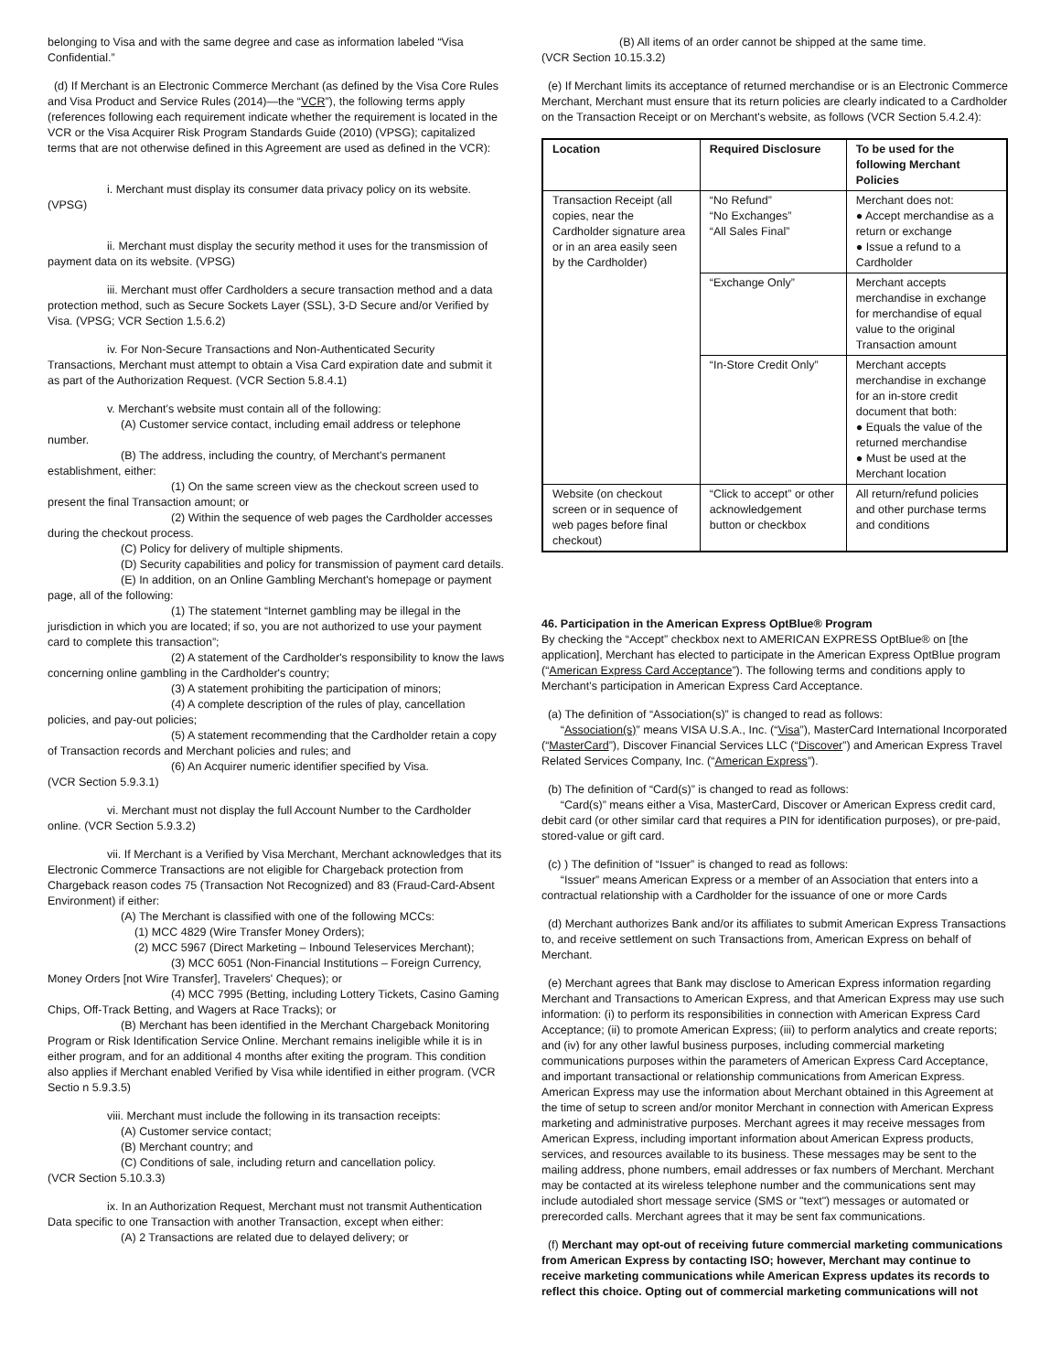belonging to Visa and with the same degree and case as information labeled “Visa Confidential.”
(d) If Merchant is an Electronic Commerce Merchant (as defined by the Visa Core Rules and Visa Product and Service Rules (2014)—the “VCR”), the following terms apply (references following each requirement indicate whether the requirement is located in the VCR or the Visa Acquirer Risk Program Standards Guide (2010) (VPSG); capitalized terms that are not otherwise defined in this Agreement are used as defined in the VCR):
i. Merchant must display its consumer data privacy policy on its website. (VPSG)
ii. Merchant must display the security method it uses for the transmission of payment data on its website. (VPSG)
iii. Merchant must offer Cardholders a secure transaction method and a data protection method, such as Secure Sockets Layer (SSL), 3-D Secure and/or Verified by Visa. (VPSG; VCR Section 1.5.6.2)
iv. For Non-Secure Transactions and Non-Authenticated Security Transactions, Merchant must attempt to obtain a Visa Card expiration date and submit it as part of the Authorization Request. (VCR Section 5.8.4.1)
v. Merchant’s website must contain all of the following:
(A) Customer service contact, including email address or telephone number.
(B) The address, including the country, of Merchant's permanent establishment, either:
(1) On the same screen view as the checkout screen used to present the final Transaction amount; or
(2) Within the sequence of web pages the Cardholder accesses during the checkout process.
(C) Policy for delivery of multiple shipments.
(D) Security capabilities and policy for transmission of payment card details.
(E) In addition, on an Online Gambling Merchant's homepage or payment page, all of the following:
(1) The statement “Internet gambling may be illegal in the jurisdiction in which you are located; if so, you are not authorized to use your payment card to complete this transaction”;
(2) A statement of the Cardholder's responsibility to know the laws concerning online gambling in the Cardholder's country;
(3) A statement prohibiting the participation of minors;
(4) A complete description of the rules of play, cancellation policies, and pay-out policies;
(5) A statement recommending that the Cardholder retain a copy of Transaction records and Merchant policies and rules; and
(6) An Acquirer numeric identifier specified by Visa.
(VCR Section 5.9.3.1)
vi. Merchant must not display the full Account Number to the Cardholder online. (VCR Section 5.9.3.2)
vii. If Merchant is a Verified by Visa Merchant, Merchant acknowledges that its Electronic Commerce Transactions are not eligible for Chargeback protection from Chargeback reason codes 75 (Transaction Not Recognized) and 83 (Fraud-Card-Absent Environment) if either:
(A) The Merchant is classified with one of the following MCCs:
(1) MCC 4829 (Wire Transfer Money Orders);
(2) MCC 5967 (Direct Marketing – Inbound Teleservices Merchant);
(3) MCC 6051 (Non-Financial Institutions – Foreign Currency, Money Orders [not Wire Transfer], Travelers' Cheques); or
(4) MCC 7995 (Betting, including Lottery Tickets, Casino Gaming Chips, Off-Track Betting, and Wagers at Race Tracks); or
(B) Merchant has been identified in the Merchant Chargeback Monitoring Program or Risk Identification Service Online. Merchant remains ineligible while it is in either program, and for an additional 4 months after exiting the program. This condition also applies if Merchant enabled Verified by Visa while identified in either program. (VCR Sectio n 5.9.3.5)
viii. Merchant must include the following in its transaction receipts:
(A) Customer service contact;
(B) Merchant country; and
(C) Conditions of sale, including return and cancellation policy.
(VCR Section 5.10.3.3)
ix. In an Authorization Request, Merchant must not transmit Authentication Data specific to one Transaction with another Transaction, except when either:
(A) 2 Transactions are related due to delayed delivery; or
(B) All items of an order cannot be shipped at the same time.
(VCR Section 10.15.3.2)
(e) If Merchant limits its acceptance of returned merchandise or is an Electronic Commerce Merchant, Merchant must ensure that its return policies are clearly indicated to a Cardholder on the Transaction Receipt or on Merchant's website, as follows (VCR Section 5.4.2.4):
| Location | Required Disclosure | To be used for the following Merchant Policies |
| --- | --- | --- |
| Transaction Receipt (all copies, near the Cardholder signature area or in an area easily seen by the Cardholder) | “No Refund” “No Exchanges” “All Sales Final” | Merchant does not: ● Accept merchandise as a return or exchange ● Issue a refund to a Cardholder |
| | “Exchange Only” | Merchant accepts merchandise in exchange for merchandise of equal value to the original Transaction amount |
| | “In-Store Credit Only” | Merchant accepts merchandise in exchange for an in-store credit document that both: ● Equals the value of the returned merchandise ● Must be used at the Merchant location |
| Website (on checkout screen or in sequence of web pages before final checkout) | “Click to accept” or other acknowledgement button or checkbox | All return/refund policies and other purchase terms and conditions |
46. Participation in the American Express OptBlue® Program
By checking the “Accept” checkbox next to AMERICAN EXPRESS OptBlue® on [the application], Merchant has elected to participate in the American Express OptBlue program (“American Express Card Acceptance”). The following terms and conditions apply to Merchant’s participation in American Express Card Acceptance.
(a) The definition of “Association(s)” is changed to read as follows:
“Association(s)” means VISA U.S.A., Inc. (“Visa”), MasterCard International Incorporated (“MasterCard”), Discover Financial Services LLC (“Discover”) and American Express Travel Related Services Company, Inc. (“American Express”).
(b) The definition of “Card(s)” is changed to read as follows:
“Card(s)” means either a Visa, MasterCard, Discover or American Express credit card, debit card (or other similar card that requires a PIN for identification purposes), or pre-paid, stored-value or gift card.
(c) ) The definition of “Issuer” is changed to read as follows:
“Issuer” means American Express or a member of an Association that enters into a contractual relationship with a Cardholder for the issuance of one or more Cards
(d) Merchant authorizes Bank and/or its affiliates to submit American Express Transactions to, and receive settlement on such Transactions from, American Express on behalf of Merchant.
(e) Merchant agrees that Bank may disclose to American Express information regarding Merchant and Transactions to American Express, and that American Express may use such information: (i) to perform its responsibilities in connection with American Express Card Acceptance; (ii) to promote American Express; (iii) to perform analytics and create reports; and (iv) for any other lawful business purposes, including commercial marketing communications purposes within the parameters of American Express Card Acceptance, and important transactional or relationship communications from American Express. American Express may use the information about Merchant obtained in this Agreement at the time of setup to screen and/or monitor Merchant in connection with American Express marketing and administrative purposes. Merchant agrees it may receive messages from American Express, including important information about American Express products, services, and resources available to its business. These messages may be sent to the mailing address, phone numbers, email addresses or fax numbers of Merchant. Merchant may be contacted at its wireless telephone number and the communications sent may include autodialed short message service (SMS or "text") messages or automated or prerecorded calls. Merchant agrees that it may be sent fax communications.
(f) Merchant may opt-out of receiving future commercial marketing communications from American Express by contacting ISO; however, Merchant may continue to receive marketing communications while American Express updates its records to reflect this choice. Opting out of commercial marketing communications will not